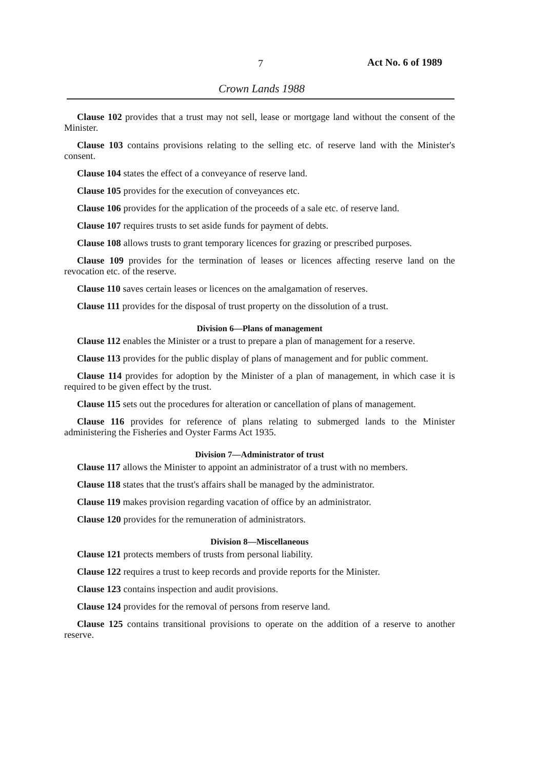7 Act No. 6 of 1989
Crown Lands 1988
Clause 102 provides that a trust may not sell, lease or mortgage land without the consent of the Minister.
Clause 103 contains provisions relating to the selling etc. of reserve land with the Minister's consent.
Clause 104 states the effect of a conveyance of reserve land.
Clause 105 provides for the execution of conveyances etc.
Clause 106 provides for the application of the proceeds of a sale etc. of reserve land.
Clause 107 requires trusts to set aside funds for payment of debts.
Clause 108 allows trusts to grant temporary licences for grazing or prescribed purposes.
Clause 109 provides for the termination of leases or licences affecting reserve land on the revocation etc. of the reserve.
Clause 110 saves certain leases or licences on the amalgamation of reserves.
Clause 111 provides for the disposal of trust property on the dissolution of a trust.
Division 6—Plans of management
Clause 112 enables the Minister or a trust to prepare a plan of management for a reserve.
Clause 113 provides for the public display of plans of management and for public comment.
Clause 114 provides for adoption by the Minister of a plan of management, in which case it is required to be given effect by the trust.
Clause 115 sets out the procedures for alteration or cancellation of plans of management.
Clause 116 provides for reference of plans relating to submerged lands to the Minister administering the Fisheries and Oyster Farms Act 1935.
Division 7—Administrator of trust
Clause 117 allows the Minister to appoint an administrator of a trust with no members.
Clause 118 states that the trust's affairs shall be managed by the administrator.
Clause 119 makes provision regarding vacation of office by an administrator.
Clause 120 provides for the remuneration of administrators.
Division 8—Miscellaneous
Clause 121 protects members of trusts from personal liability.
Clause 122 requires a trust to keep records and provide reports for the Minister.
Clause 123 contains inspection and audit provisions.
Clause 124 provides for the removal of persons from reserve land.
Clause 125 contains transitional provisions to operate on the addition of a reserve to another reserve.